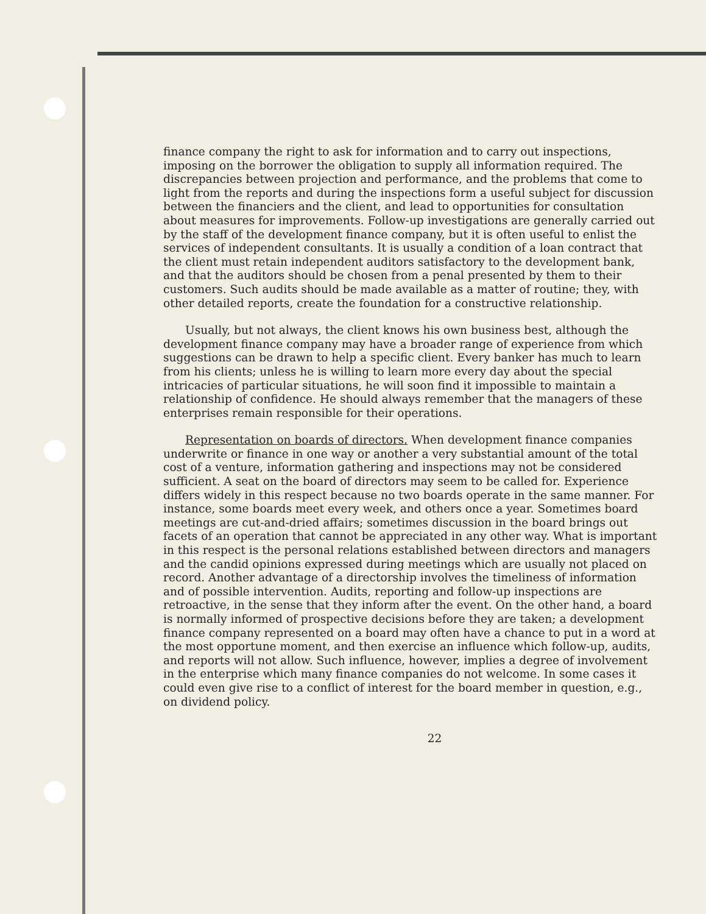finance company the right to ask for information and to carry out inspections, imposing on the borrower the obligation to supply all information required. The discrepancies between projection and performance, and the problems that come to light from the reports and during the inspections form a useful subject for discussion between the financiers and the client, and lead to opportunities for consultation about measures for improvements. Follow-up investigations are generally carried out by the staff of the development finance company, but it is often useful to enlist the services of independent consultants. It is usually a condition of a loan contract that the client must retain independent auditors satisfactory to the development bank, and that the auditors should be chosen from a penal presented by them to their customers. Such audits should be made available as a matter of routine; they, with other detailed reports, create the foundation for a constructive relationship.
Usually, but not always, the client knows his own business best, although the development finance company may have a broader range of experience from which suggestions can be drawn to help a specific client. Every banker has much to learn from his clients; unless he is willing to learn more every day about the special intricacies of particular situations, he will soon find it impossible to maintain a relationship of confidence. He should always remember that the managers of these enterprises remain responsible for their operations.
Representation on boards of directors. When development finance companies underwrite or finance in one way or another a very substantial amount of the total cost of a venture, information gathering and inspections may not be considered sufficient. A seat on the board of directors may seem to be called for. Experience differs widely in this respect because no two boards operate in the same manner. For instance, some boards meet every week, and others once a year. Sometimes board meetings are cut-and-dried affairs; sometimes discussion in the board brings out facets of an operation that cannot be appreciated in any other way. What is important in this respect is the personal relations established between directors and managers and the candid opinions expressed during meetings which are usually not placed on record. Another advantage of a directorship involves the timeliness of information and of possible intervention. Audits, reporting and follow-up inspections are retroactive, in the sense that they inform after the event. On the other hand, a board is normally informed of prospective decisions before they are taken; a development finance company represented on a board may often have a chance to put in a word at the most opportune moment, and then exercise an influence which follow-up, audits, and reports will not allow. Such influence, however, implies a degree of involvement in the enterprise which many finance companies do not welcome. In some cases it could even give rise to a conflict of interest for the board member in question, e.g., on dividend policy.
22